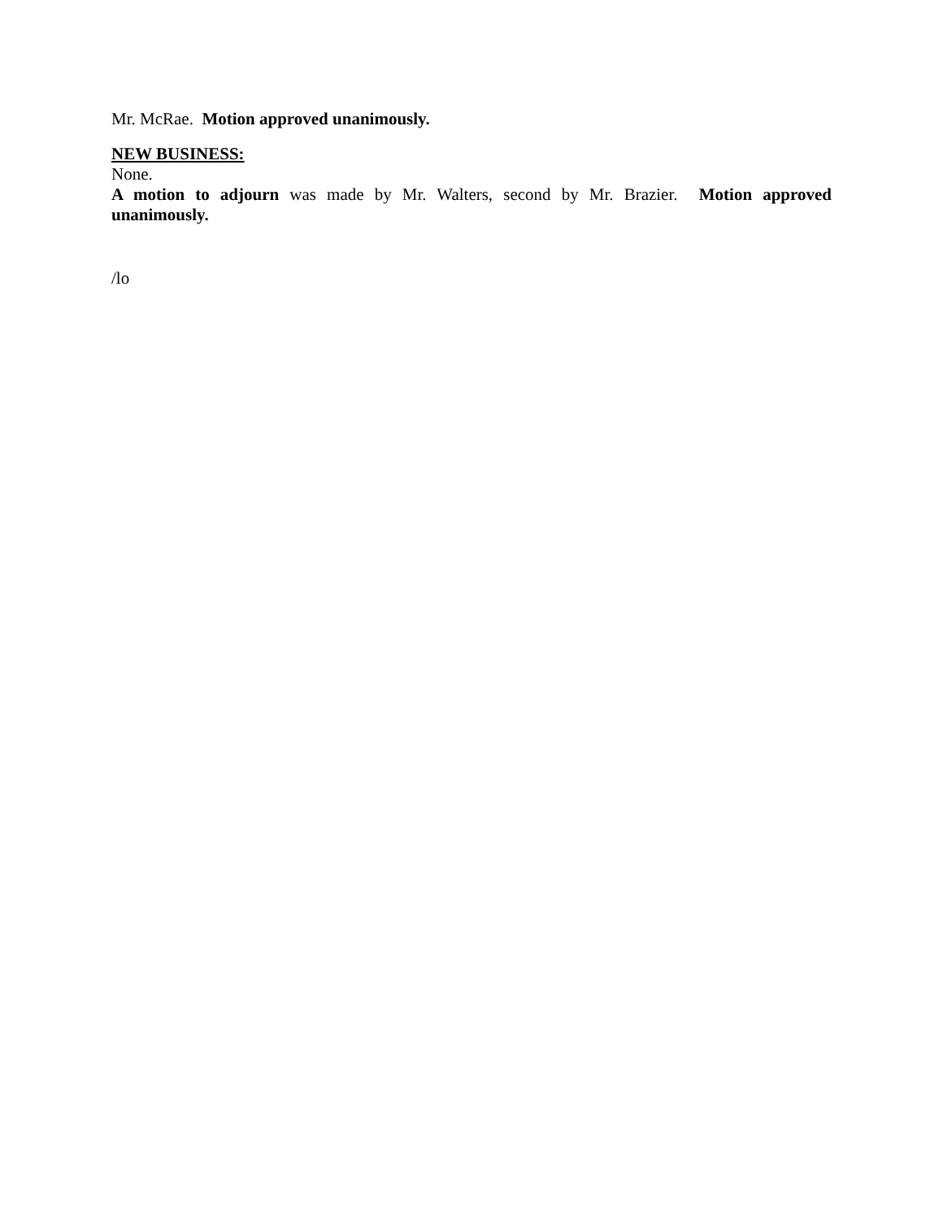Mr. McRae. Motion approved unanimously.
NEW BUSINESS:
None.
A motion to adjourn was made by Mr. Walters, second by Mr. Brazier. Motion approved unanimously.
/lo